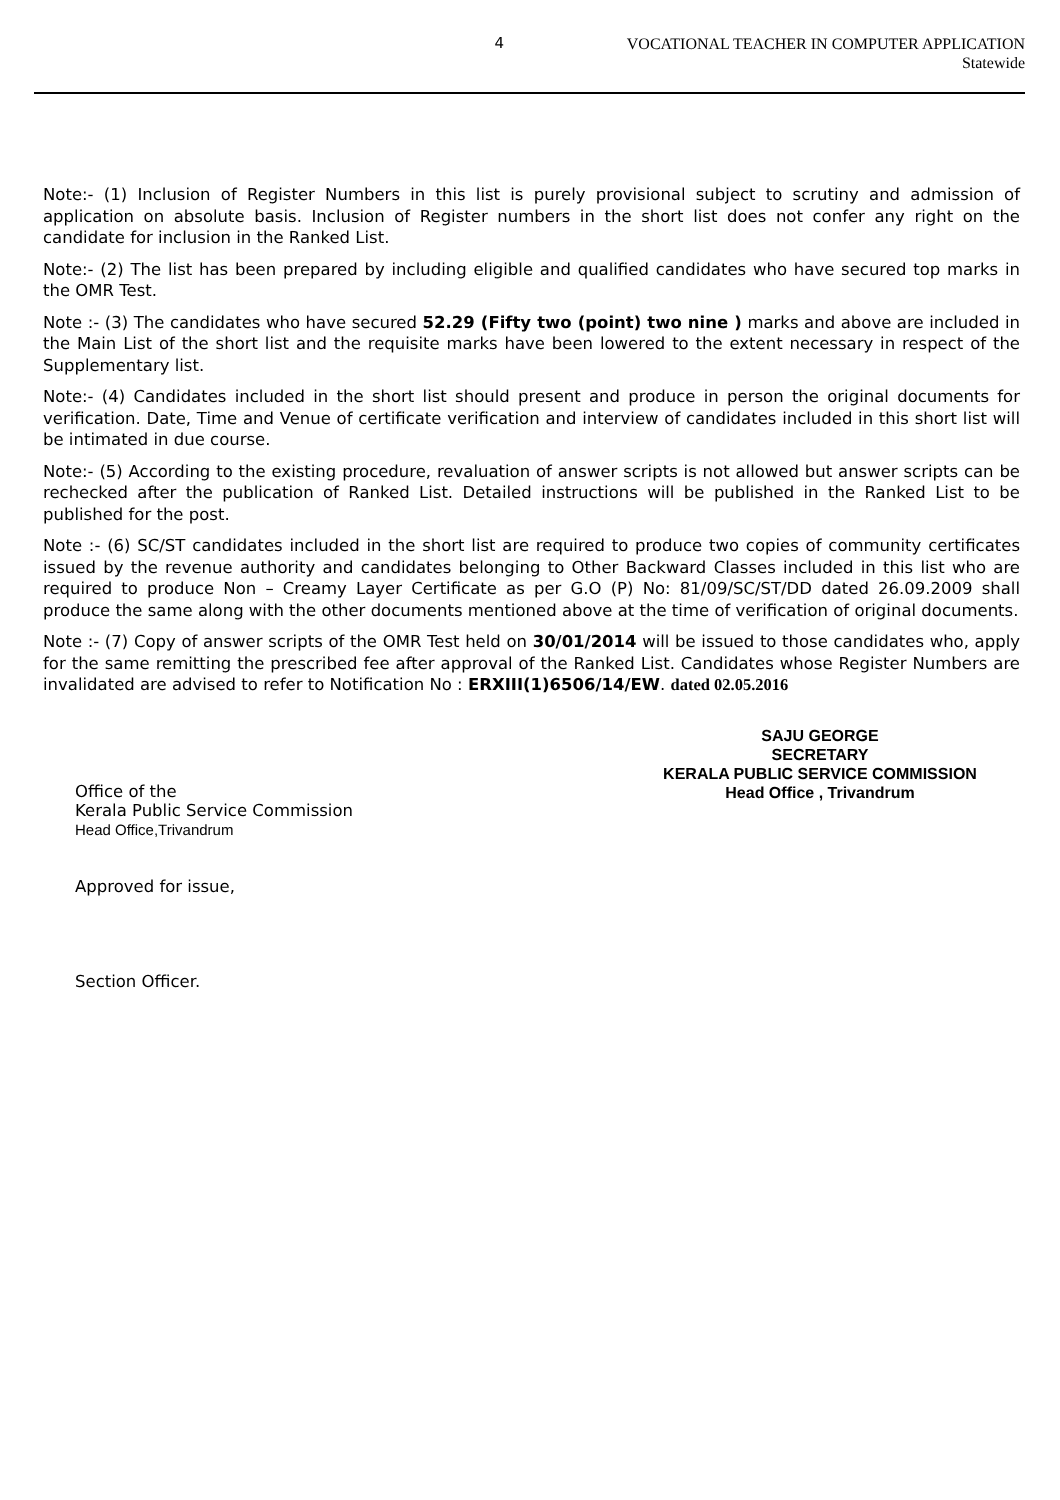4
VOCATIONAL TEACHER IN COMPUTER APPLICATION
Statewide
Note:- (1) Inclusion of Register Numbers in this list is purely provisional subject to scrutiny and admission of application on absolute basis. Inclusion of Register numbers in the short list does not confer any right on the candidate for inclusion in the Ranked List.
Note:- (2) The list has been prepared by including eligible and qualified candidates who have secured top marks in the OMR Test.
Note :- (3) The candidates who have secured 52.29 (Fifty two (point) two nine ) marks and above are included in the Main List of the short list and the requisite marks have been lowered to the extent necessary in respect of the Supplementary list.
Note:- (4) Candidates included in the short list should present and produce in person the original documents for verification. Date, Time and Venue of certificate verification and interview of candidates included in this short list will be intimated in due course.
Note:- (5) According to the existing procedure, revaluation of answer scripts is not allowed but answer scripts can be rechecked after the publication of Ranked List. Detailed instructions will be published in the Ranked List to be published for the post.
Note :- (6) SC/ST candidates included in the short list are required to produce two copies of community certificates issued by the revenue authority and candidates belonging to Other Backward Classes included in this list who are required to produce Non – Creamy Layer Certificate as per G.O (P) No: 81/09/SC/ST/DD dated 26.09.2009 shall produce the same along with the other documents mentioned above at the time of verification of original documents.
Note :- (7) Copy of answer scripts of the OMR Test held on 30/01/2014 will be issued to those candidates who, apply for the same remitting the prescribed fee after approval of the Ranked List. Candidates whose Register Numbers are invalidated are advised to refer to Notification No : ERXIII(1)6506/14/EW. dated 02.05.2016
SAJU GEORGE
SECRETARY
KERALA PUBLIC SERVICE COMMISSION
Head Office , Trivandrum
Office of the
Kerala Public Service Commission
Head Office,Trivandrum
Approved for issue,
Section Officer.